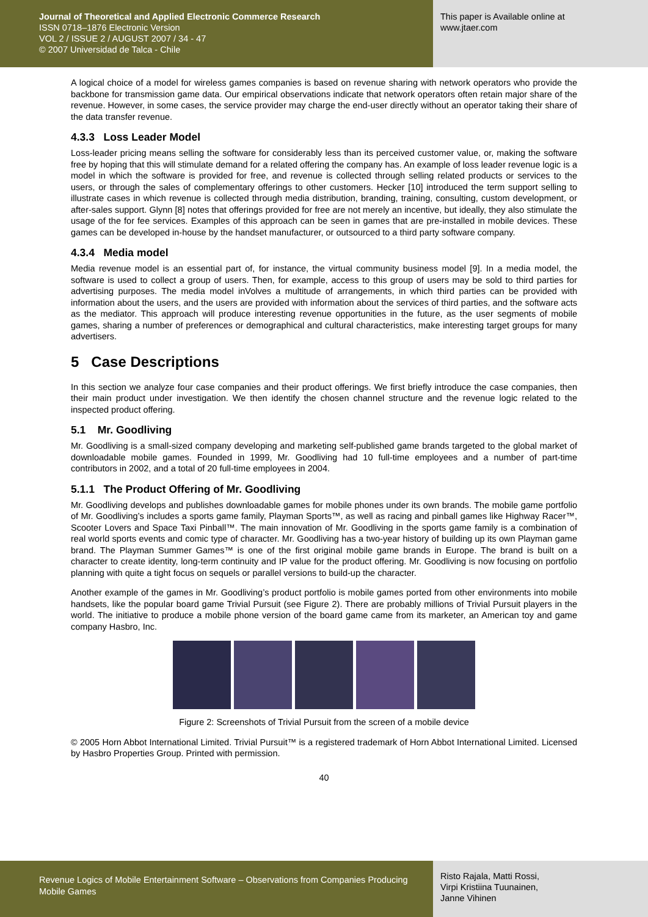Journal of Theoretical and Applied Electronic Commerce Research
ISSN 0718–1876 Electronic Version
VOL 2 / ISSUE 2 / AUGUST 2007 / 34 - 47
© 2007 Universidad de Talca - Chile
This paper is Available online at
www.jtaer.com
A logical choice of a model for wireless games companies is based on revenue sharing with network operators who provide the backbone for transmission game data. Our empirical observations indicate that network operators often retain major share of the revenue. However, in some cases, the service provider may charge the end-user directly without an operator taking their share of the data transfer revenue.
4.3.3 Loss Leader Model
Loss-leader pricing means selling the software for considerably less than its perceived customer value, or, making the software free by hoping that this will stimulate demand for a related offering the company has. An example of loss leader revenue logic is a model in which the software is provided for free, and revenue is collected through selling related products or services to the users, or through the sales of complementary offerings to other customers. Hecker [10] introduced the term support selling to illustrate cases in which revenue is collected through media distribution, branding, training, consulting, custom development, or after-sales support. Glynn [8] notes that offerings provided for free are not merely an incentive, but ideally, they also stimulate the usage of the for fee services. Examples of this approach can be seen in games that are pre-installed in mobile devices. These games can be developed in-house by the handset manufacturer, or outsourced to a third party software company.
4.3.4 Media model
Media revenue model is an essential part of, for instance, the virtual community business model [9]. In a media model, the software is used to collect a group of users. Then, for example, access to this group of users may be sold to third parties for advertising purposes. The media model inVolves a multitude of arrangements, in which third parties can be provided with information about the users, and the users are provided with information about the services of third parties, and the software acts as the mediator. This approach will produce interesting revenue opportunities in the future, as the user segments of mobile games, sharing a number of preferences or demographical and cultural characteristics, make interesting target groups for many advertisers.
5 Case Descriptions
In this section we analyze four case companies and their product offerings. We first briefly introduce the case companies, then their main product under investigation. We then identify the chosen channel structure and the revenue logic related to the inspected product offering.
5.1 Mr. Goodliving
Mr. Goodliving is a small-sized company developing and marketing self-published game brands targeted to the global market of downloadable mobile games. Founded in 1999, Mr. Goodliving had 10 full-time employees and a number of part-time contributors in 2002, and a total of 20 full-time employees in 2004.
5.1.1 The Product Offering of Mr. Goodliving
Mr. Goodliving develops and publishes downloadable games for mobile phones under its own brands. The mobile game portfolio of Mr. Goodliving’s includes a sports game family, Playman Sports™, as well as racing and pinball games like Highway Racer™, Scooter Lovers and Space Taxi Pinball™. The main innovation of Mr. Goodliving in the sports game family is a combination of real world sports events and comic type of character. Mr. Goodliving has a two-year history of building up its own Playman game brand. The Playman Summer Games™ is one of the first original mobile game brands in Europe. The brand is built on a character to create identity, long-term continuity and IP value for the product offering. Mr. Goodliving is now focusing on portfolio planning with quite a tight focus on sequels or parallel versions to build-up the character.
Another example of the games in Mr. Goodliving’s product portfolio is mobile games ported from other environments into mobile handsets, like the popular board game Trivial Pursuit (see Figure 2). There are probably millions of Trivial Pursuit players in the world. The initiative to produce a mobile phone version of the board game came from its marketer, an American toy and game company Hasbro, Inc.
Figure 2: Screenshots of Trivial Pursuit from the screen of a mobile device
© 2005 Horn Abbot International Limited. Trivial Pursuit™ is a registered trademark of Horn Abbot International Limited. Licensed by Hasbro Properties Group. Printed with permission.
40
Revenue Logics of Mobile Entertainment Software – Observations from Companies Producing Mobile Games
Risto Rajala, Matti Rossi,
Virpi Kristiina Tuunainen,
Janne Vihinen